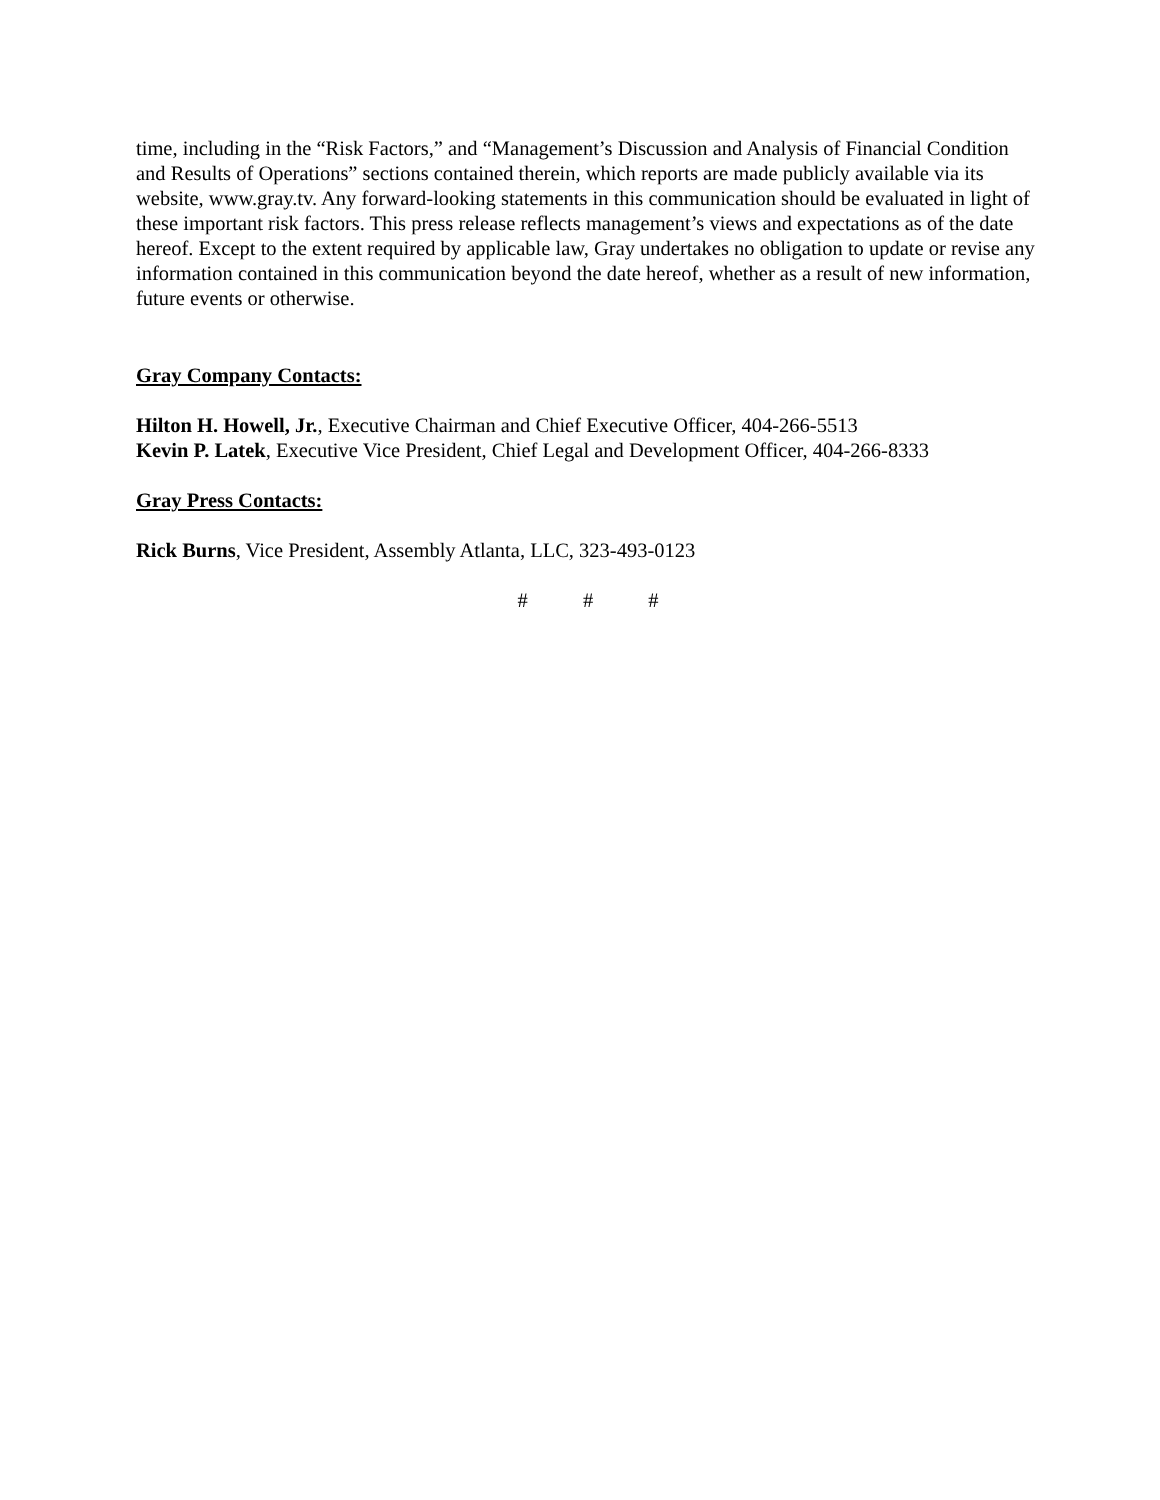time, including in the “Risk Factors,” and “Management’s Discussion and Analysis of Financial Condition and Results of Operations” sections contained therein, which reports are made publicly available via its website, www.gray.tv. Any forward-looking statements in this communication should be evaluated in light of these important risk factors. This press release reflects management’s views and expectations as of the date hereof. Except to the extent required by applicable law, Gray undertakes no obligation to update or revise any information contained in this communication beyond the date hereof, whether as a result of new information, future events or otherwise.
Gray Company Contacts:
Hilton H. Howell, Jr., Executive Chairman and Chief Executive Officer, 404-266-5513
Kevin P. Latek, Executive Vice President, Chief Legal and Development Officer, 404-266-8333
Gray Press Contacts:
Rick Burns, Vice President, Assembly Atlanta, LLC, 323-493-0123
# # #